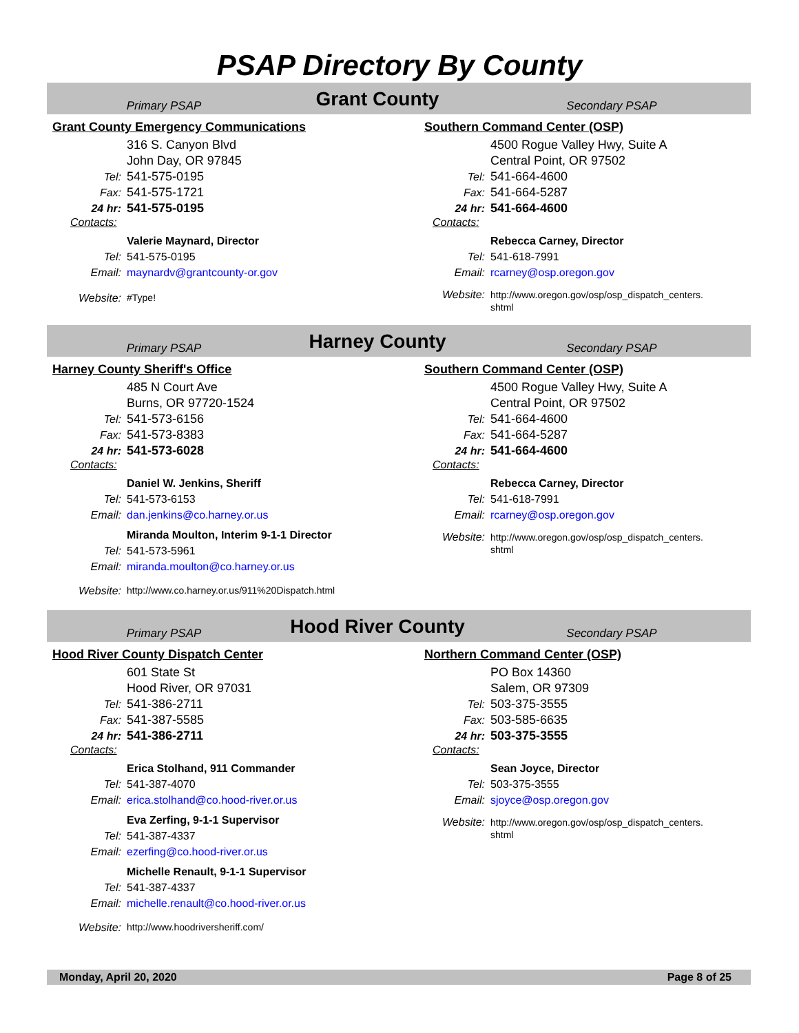PSAP Directory By County
Primary PSAP
Grant County
Secondary PSAP
Grant County Emergency Communications
316 S. Canyon Blvd
John Day, OR 97845
Tel: 541-575-0195
Fax: 541-575-1721
24 hr: 541-575-0195
Contacts:
Valerie Maynard, Director
Tel: 541-575-0195
Email: maynardv@grantcounty-or.gov
Website: #Type!
Southern Command Center (OSP)
4500 Rogue Valley Hwy, Suite A
Central Point, OR 97502
Tel: 541-664-4600
Fax: 541-664-5287
24 hr: 541-664-4600
Contacts:
Rebecca Carney, Director
Tel: 541-618-7991
Email: rcarney@osp.oregon.gov
Website: http://www.oregon.gov/osp/osp_dispatch_centers.
shtml
Primary PSAP
Harney County
Secondary PSAP
Harney County Sheriff's Office
485 N Court Ave
Burns, OR 97720-1524
Tel: 541-573-6156
Fax: 541-573-8383
24 hr: 541-573-6028
Contacts:
Daniel W. Jenkins, Sheriff
Tel: 541-573-6153
Email: dan.jenkins@co.harney.or.us
Miranda Moulton, Interim 9-1-1 Director
Tel: 541-573-5961
Email: miranda.moulton@co.harney.or.us
Website: http://www.co.harney.or.us/911%20Dispatch.html
Southern Command Center (OSP)
4500 Rogue Valley Hwy, Suite A
Central Point, OR 97502
Tel: 541-664-4600
Fax: 541-664-5287
24 hr: 541-664-4600
Contacts:
Rebecca Carney, Director
Tel: 541-618-7991
Email: rcarney@osp.oregon.gov
Website: http://www.oregon.gov/osp/osp_dispatch_centers.
shtml
Primary PSAP
Hood River County
Secondary PSAP
Hood River County Dispatch Center
601 State St
Hood River, OR 97031
Tel: 541-386-2711
Fax: 541-387-5585
24 hr: 541-386-2711
Contacts:
Erica Stolhand, 911 Commander
Tel: 541-387-4070
Email: erica.stolhand@co.hood-river.or.us
Eva Zerfing, 9-1-1 Supervisor
Tel: 541-387-4337
Email: ezerfing@co.hood-river.or.us
Michelle Renault, 9-1-1 Supervisor
Tel: 541-387-4337
Email: michelle.renault@co.hood-river.or.us
Website: http://www.hoodriversheriff.com/
Northern Command Center (OSP)
PO Box 14360
Salem, OR 97309
Tel: 503-375-3555
Fax: 503-585-6635
24 hr: 503-375-3555
Contacts:
Sean Joyce, Director
Tel: 503-375-3555
Email: sjoyce@osp.oregon.gov
Website: http://www.oregon.gov/osp/osp_dispatch_centers.
shtml
Monday, April 20, 2020 Page 8 of 25